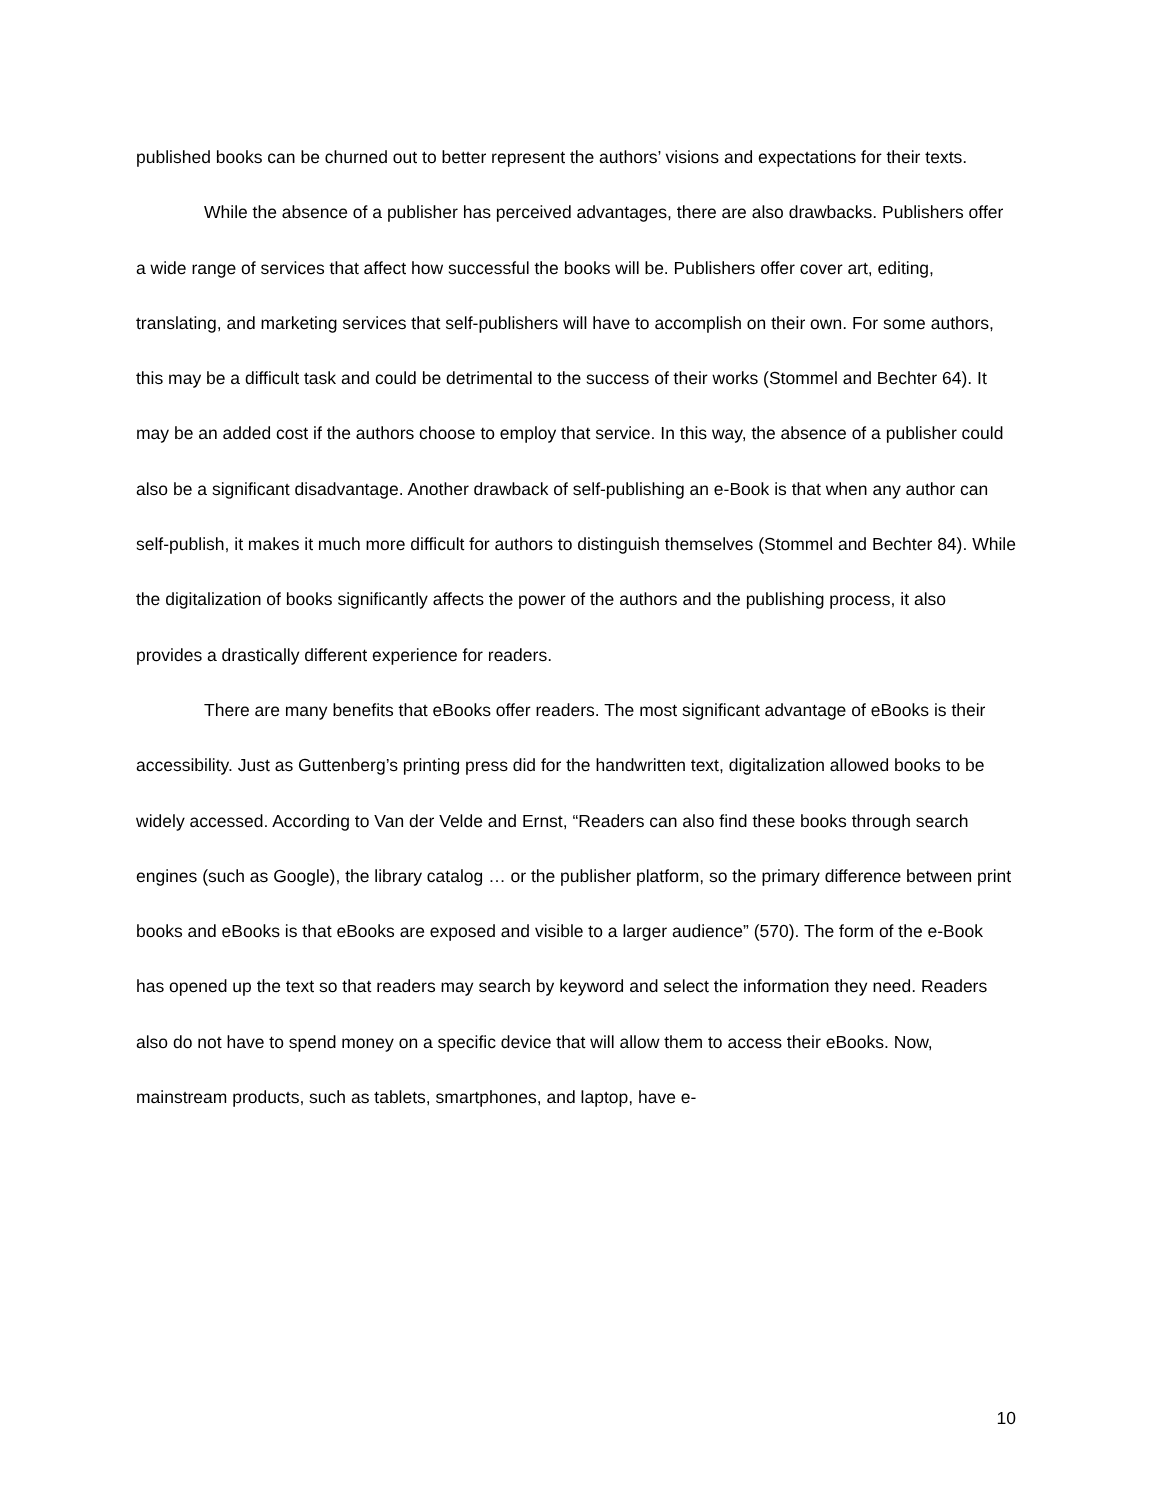published books can be churned out to better represent the authors’ visions and expectations for their texts.
While the absence of a publisher has perceived advantages, there are also drawbacks. Publishers offer a wide range of services that affect how successful the books will be. Publishers offer cover art, editing, translating, and marketing services that self-publishers will have to accomplish on their own. For some authors, this may be a difficult task and could be detrimental to the success of their works (Stommel and Bechter 64). It may be an added cost if the authors choose to employ that service. In this way, the absence of a publisher could also be a significant disadvantage. Another drawback of self-publishing an e-Book is that when any author can self-publish, it makes it much more difficult for authors to distinguish themselves (Stommel and Bechter 84). While the digitalization of books significantly affects the power of the authors and the publishing process, it also provides a drastically different experience for readers.
There are many benefits that eBooks offer readers. The most significant advantage of eBooks is their accessibility. Just as Guttenberg’s printing press did for the handwritten text, digitalization allowed books to be widely accessed. According to Van der Velde and Ernst, “Readers can also find these books through search engines (such as Google), the library catalog … or the publisher platform, so the primary difference between print books and eBooks is that eBooks are exposed and visible to a larger audience” (570). The form of the e-Book has opened up the text so that readers may search by keyword and select the information they need. Readers also do not have to spend money on a specific device that will allow them to access their eBooks. Now, mainstream products, such as tablets, smartphones, and laptop, have e-
10